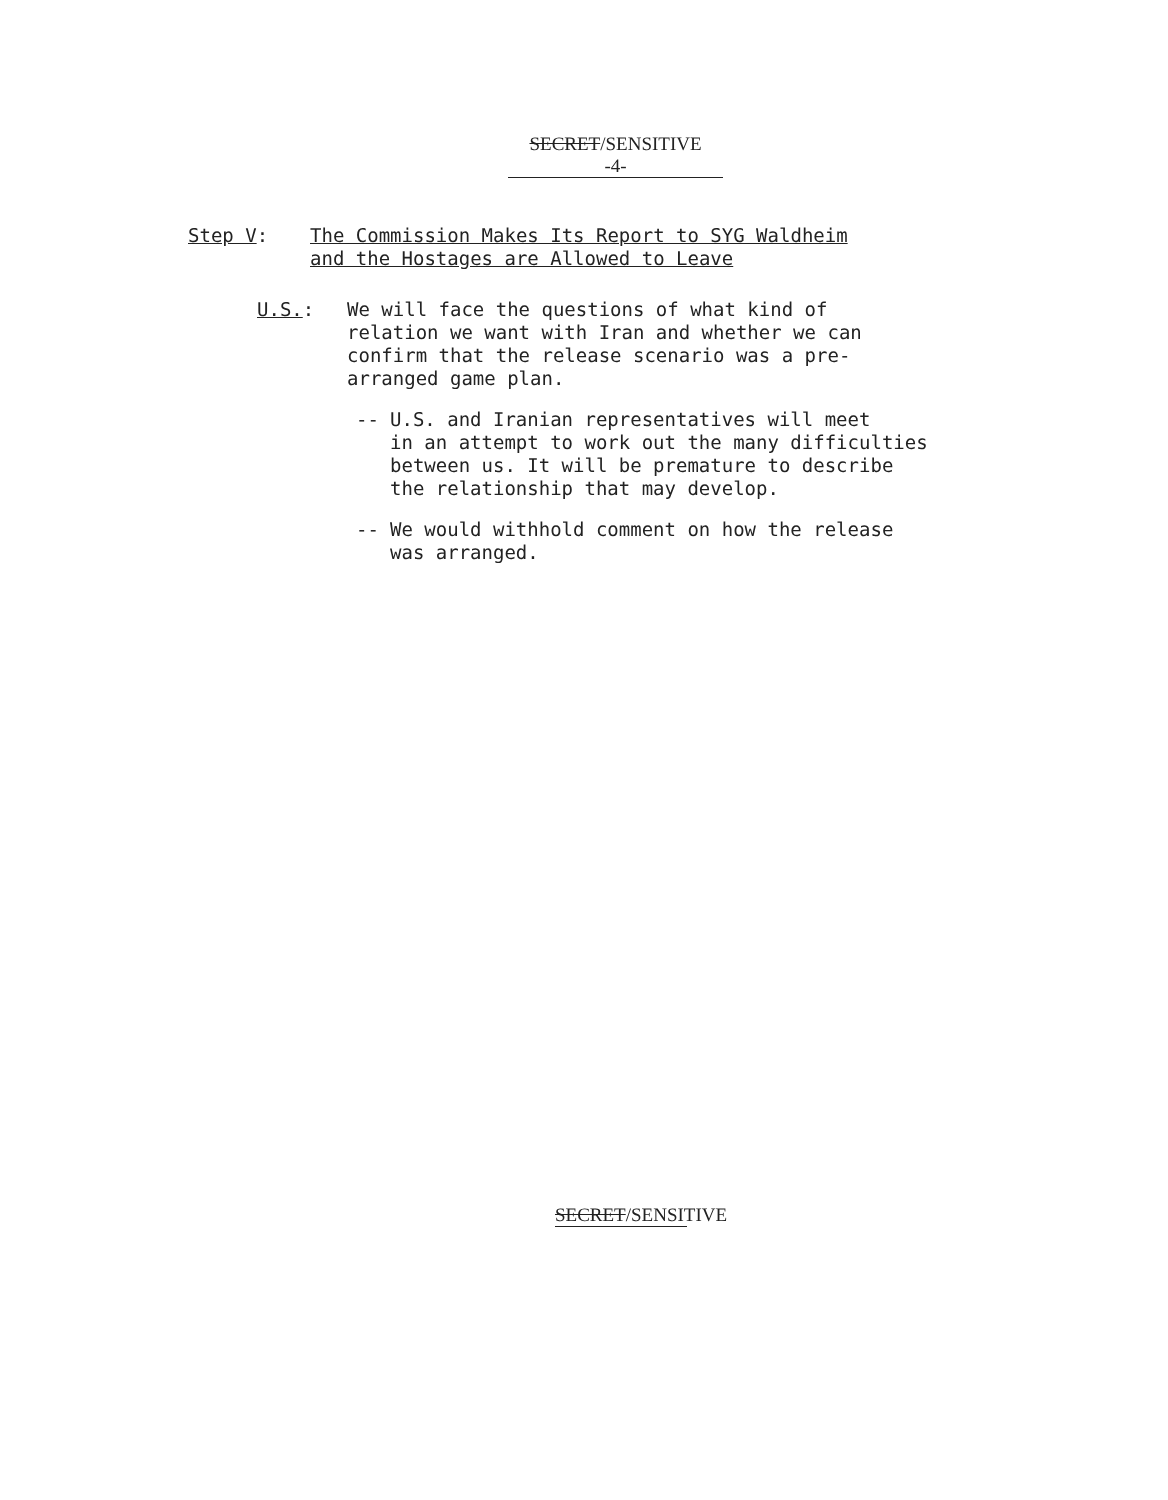SECRET/SENSITIVE
-4-
Step V: The Commission Makes Its Report to SYG Waldheim
and the Hostages are Allowed to Leave
U.S.: We will face the questions of what kind of
relation we want with Iran and whether we can
confirm that the release scenario was a pre-
arranged game plan.
-- U.S. and Iranian representatives will meet
in an attempt to work out the many difficulties
between us. It will be premature to describe
the relationship that may develop.
-- We would withhold comment on how the release
was arranged.
SECRET/SENSITIVE